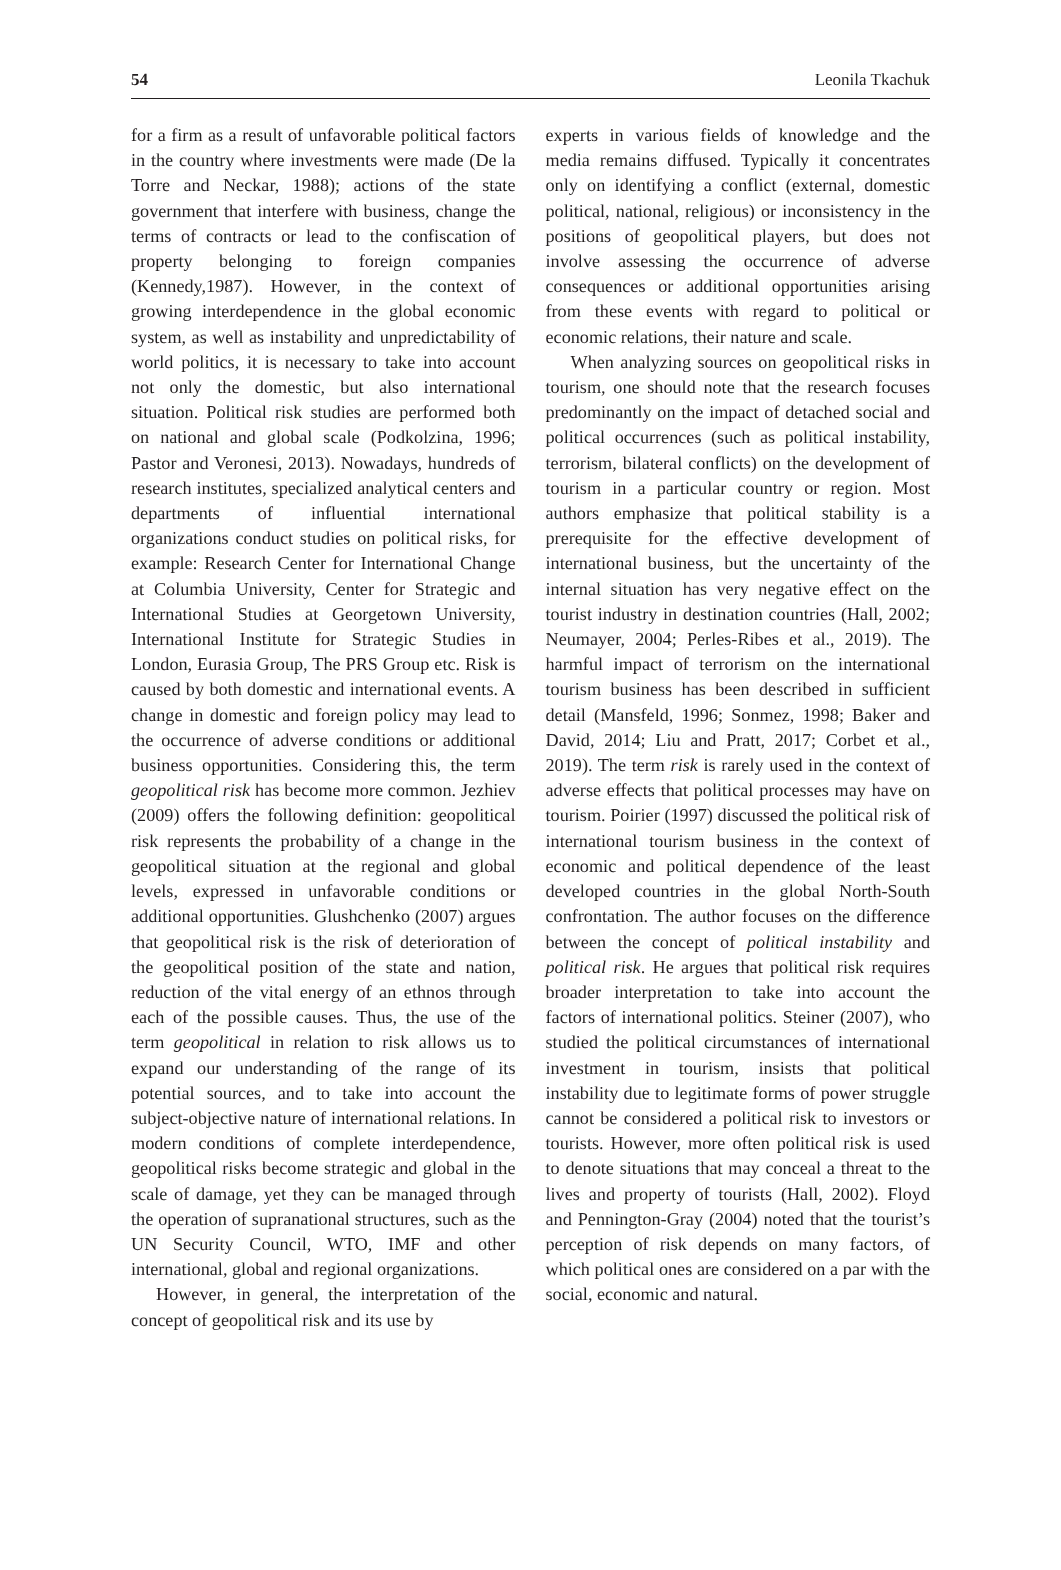54 Leonila Tkachuk
for a firm as a result of unfavorable political factors in the country where investments were made (De la Torre and Neckar, 1988); actions of the state government that interfere with business, change the terms of contracts or lead to the confiscation of property belonging to foreign companies (Kennedy,1987). However, in the context of growing interdependence in the global economic system, as well as instability and unpredictability of world politics, it is necessary to take into account not only the domestic, but also international situation. Political risk studies are performed both on national and global scale (Podkolzina, 1996; Pastor and Veronesi, 2013). Nowadays, hundreds of research institutes, specialized analytical centers and departments of influential international organizations conduct studies on political risks, for example: Research Center for International Change at Columbia University, Center for Strategic and International Studies at Georgetown University, International Institute for Strategic Studies in London, Eurasia Group, The PRS Group etc. Risk is caused by both domestic and international events. A change in domestic and foreign policy may lead to the occurrence of adverse conditions or additional business opportunities. Considering this, the term geopolitical risk has become more common. Jezhiev (2009) offers the following definition: geopolitical risk represents the probability of a change in the geopolitical situation at the regional and global levels, expressed in unfavorable conditions or additional opportunities. Glushchenko (2007) argues that geopolitical risk is the risk of deterioration of the geopolitical position of the state and nation, reduction of the vital energy of an ethnos through each of the possible causes. Thus, the use of the term geopolitical in relation to risk allows us to expand our understanding of the range of its potential sources, and to take into account the subject-objective nature of international relations. In modern conditions of complete interdependence, geopolitical risks become strategic and global in the scale of damage, yet they can be managed through the operation of supranational structures, such as the UN Security Council, WTO, IMF and other international, global and regional organizations.
However, in general, the interpretation of the concept of geopolitical risk and its use by
experts in various fields of knowledge and the media remains diffused. Typically it concentrates only on identifying a conflict (external, domestic political, national, religious) or inconsistency in the positions of geopolitical players, but does not involve assessing the occurrence of adverse consequences or additional opportunities arising from these events with regard to political or economic relations, their nature and scale.
When analyzing sources on geopolitical risks in tourism, one should note that the research focuses predominantly on the impact of detached social and political occurrences (such as political instability, terrorism, bilateral conflicts) on the development of tourism in a particular country or region. Most authors emphasize that political stability is a prerequisite for the effective development of international business, but the uncertainty of the internal situation has very negative effect on the tourist industry in destination countries (Hall, 2002; Neumayer, 2004; Perles-Ribes et al., 2019). The harmful impact of terrorism on the international tourism business has been described in sufficient detail (Mansfeld, 1996; Sonmez, 1998; Baker and David, 2014; Liu and Pratt, 2017; Corbet et al., 2019). The term risk is rarely used in the context of adverse effects that political processes may have on tourism. Poirier (1997) discussed the political risk of international tourism business in the context of economic and political dependence of the least developed countries in the global North-South confrontation. The author focuses on the difference between the concept of political instability and political risk. He argues that political risk requires broader interpretation to take into account the factors of international politics. Steiner (2007), who studied the political circumstances of international investment in tourism, insists that political instability due to legitimate forms of power struggle cannot be considered a political risk to investors or tourists. However, more often political risk is used to denote situations that may conceal a threat to the lives and property of tourists (Hall, 2002). Floyd and Pennington-Gray (2004) noted that the tourist’s perception of risk depends on many factors, of which political ones are considered on a par with the social, economic and natural.